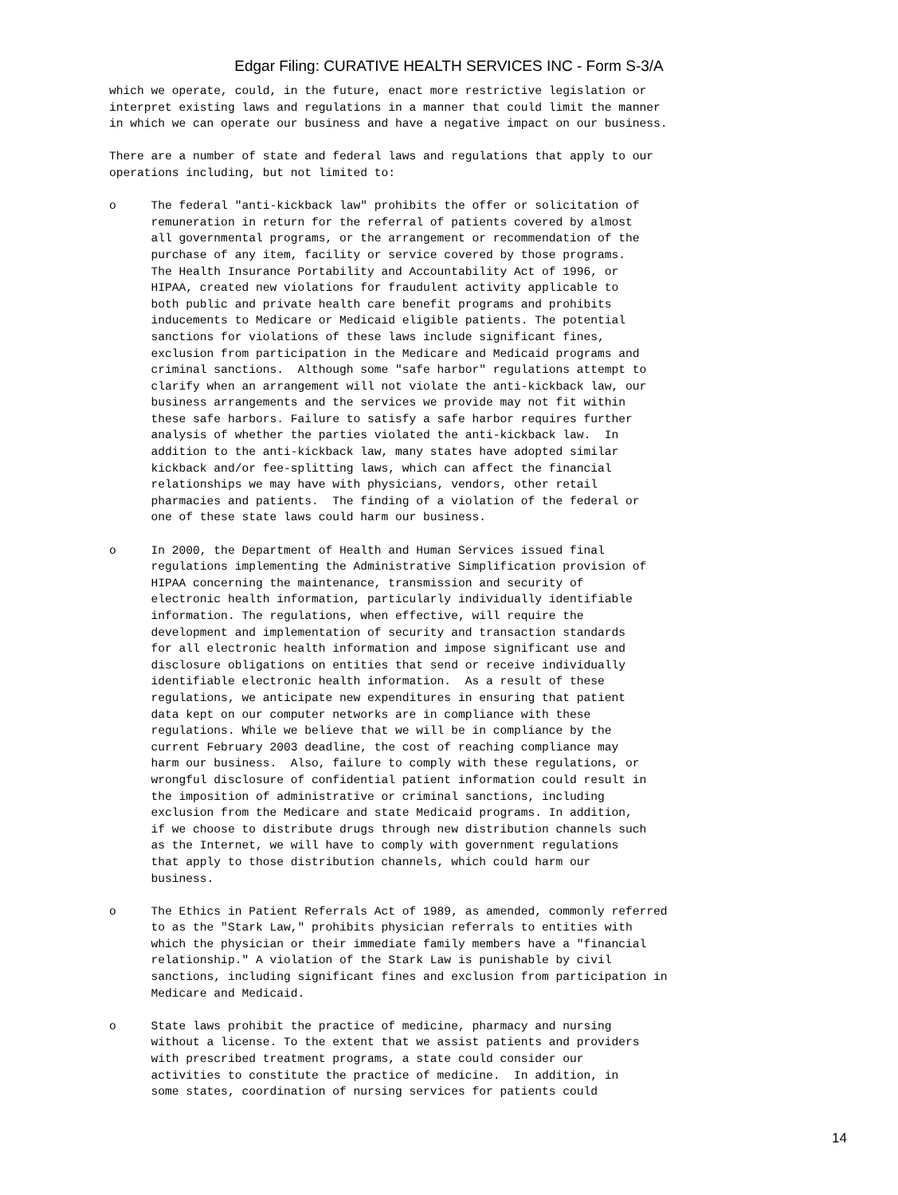Edgar Filing: CURATIVE HEALTH SERVICES INC - Form S-3/A
which we operate, could, in the future, enact more restrictive legislation or
interpret existing laws and regulations in a manner that could limit the manner
in which we can operate our business and have a negative impact on our business.

There are a number of state and federal laws and regulations that apply to our
operations including, but not limited to:

o     The federal "anti-kickback law" prohibits the offer or solicitation of
      remuneration in return for the referral of patients covered by almost
      all governmental programs, or the arrangement or recommendation of the
      purchase of any item, facility or service covered by those programs.
      The Health Insurance Portability and Accountability Act of 1996, or
      HIPAA, created new violations for fraudulent activity applicable to
      both public and private health care benefit programs and prohibits
      inducements to Medicare or Medicaid eligible patients. The potential
      sanctions for violations of these laws include significant fines,
      exclusion from participation in the Medicare and Medicaid programs and
      criminal sanctions.  Although some "safe harbor" regulations attempt to
      clarify when an arrangement will not violate the anti-kickback law, our
      business arrangements and the services we provide may not fit within
      these safe harbors. Failure to satisfy a safe harbor requires further
      analysis of whether the parties violated the anti-kickback law.  In
      addition to the anti-kickback law, many states have adopted similar
      kickback and/or fee-splitting laws, which can affect the financial
      relationships we may have with physicians, vendors, other retail
      pharmacies and patients.  The finding of a violation of the federal or
      one of these state laws could harm our business.

o     In 2000, the Department of Health and Human Services issued final
      regulations implementing the Administrative Simplification provision of
      HIPAA concerning the maintenance, transmission and security of
      electronic health information, particularly individually identifiable
      information. The regulations, when effective, will require the
      development and implementation of security and transaction standards
      for all electronic health information and impose significant use and
      disclosure obligations on entities that send or receive individually
      identifiable electronic health information.  As a result of these
      regulations, we anticipate new expenditures in ensuring that patient
      data kept on our computer networks are in compliance with these
      regulations. While we believe that we will be in compliance by the
      current February 2003 deadline, the cost of reaching compliance may
      harm our business.  Also, failure to comply with these regulations, or
      wrongful disclosure of confidential patient information could result in
      the imposition of administrative or criminal sanctions, including
      exclusion from the Medicare and state Medicaid programs. In addition,
      if we choose to distribute drugs through new distribution channels such
      as the Internet, we will have to comply with government regulations
      that apply to those distribution channels, which could harm our
      business.

o     The Ethics in Patient Referrals Act of 1989, as amended, commonly referred
      to as the "Stark Law," prohibits physician referrals to entities with
      which the physician or their immediate family members have a "financial
      relationship." A violation of the Stark Law is punishable by civil
      sanctions, including significant fines and exclusion from participation in
      Medicare and Medicaid.

o     State laws prohibit the practice of medicine, pharmacy and nursing
      without a license. To the extent that we assist patients and providers
      with prescribed treatment programs, a state could consider our
      activities to constitute the practice of medicine.  In addition, in
      some states, coordination of nursing services for patients could
14